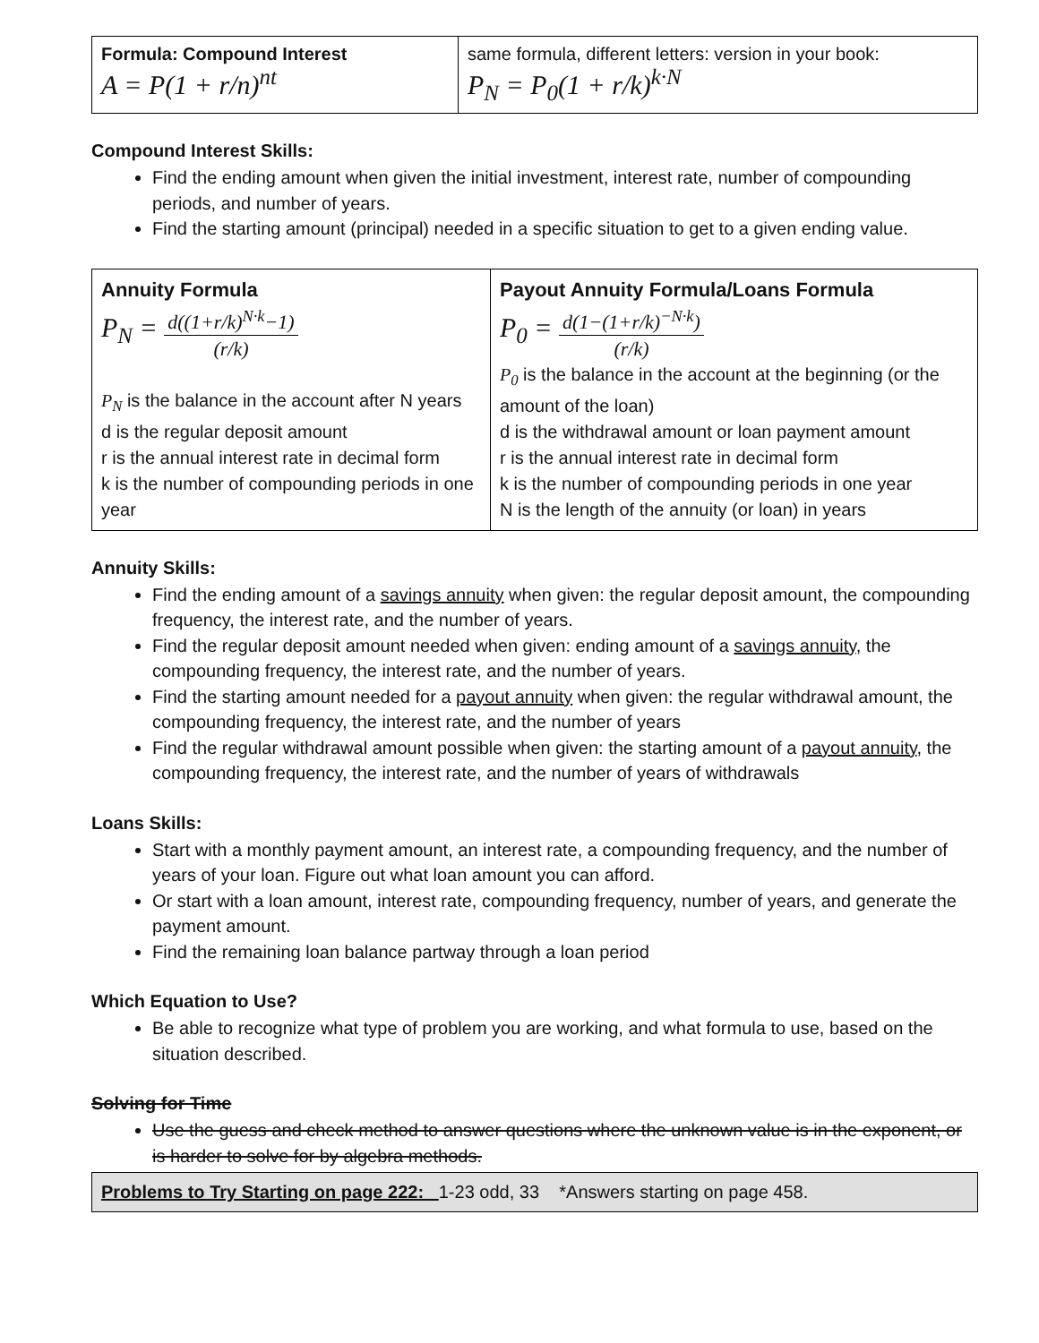| Formula: Compound Interest A = P(1 + r/n)<sup>nt</sup> | same formula, different letters: version in your book: P<sub>N</sub> = P<sub>0</sub>(1 + r/k)<sup>k·N</sup> |
Compound Interest Skills:
Find the ending amount when given the initial investment, interest rate, number of compounding periods, and number of years.
Find the starting amount (principal) needed in a specific situation to get to a given ending value.
| Annuity Formula P<sub>N</sub> = d((1+r/k)<sup>N·k</sup>−1) (r/k) P<sub>N</sub> is the balance in the account after N years d is the regular deposit amount r is the annual interest rate in decimal form k is the number of compounding periods in one year | Payout Annuity Formula/Loans Formula P<sub>0</sub> = d(1−(1+r/k)<sup>−N·k</sup>) (r/k) P<sub>0</sub> is the balance in the account at the beginning (or the amount of the loan) d is the withdrawal amount or loan payment amount r is the annual interest rate in decimal form k is the number of compounding periods in one year N is the length of the annuity (or loan) in years |
Annuity Skills:
Find the ending amount of a savings annuity when given: the regular deposit amount, the compounding frequency, the interest rate, and the number of years.
Find the regular deposit amount needed when given: ending amount of a savings annuity, the compounding frequency, the interest rate, and the number of years.
Find the starting amount needed for a payout annuity when given: the regular withdrawal amount, the compounding frequency, the interest rate, and the number of years
Find the regular withdrawal amount possible when given: the starting amount of a payout annuity, the compounding frequency, the interest rate, and the number of years of withdrawals
Loans Skills:
Start with a monthly payment amount, an interest rate, a compounding frequency, and the number of years of your loan. Figure out what loan amount you can afford.
Or start with a loan amount, interest rate, compounding frequency, number of years, and generate the payment amount.
Find the remaining loan balance partway through a loan period
Which Equation to Use?
Be able to recognize what type of problem you are working, and what formula to use, based on the situation described.
Solving for Time
Use the guess and check method to answer questions where the unknown value is in the exponent, or is harder to solve for by algebra methods.
Problems to Try Starting on page 222: 1-23 odd, 33 *Answers starting on page 458.